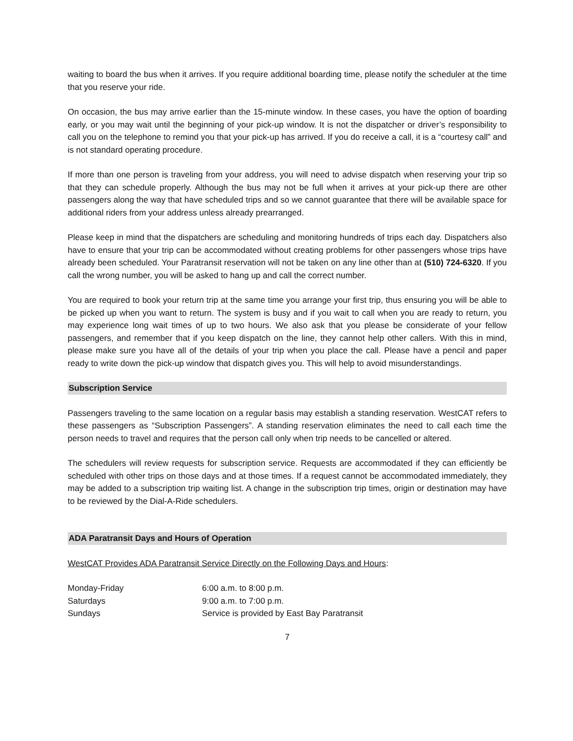waiting to board the bus when it arrives. If you require additional boarding time, please notify the scheduler at the time that you reserve your ride.
On occasion, the bus may arrive earlier than the 15-minute window. In these cases, you have the option of boarding early, or you may wait until the beginning of your pick-up window. It is not the dispatcher or driver’s responsibility to call you on the telephone to remind you that your pick-up has arrived. If you do receive a call, it is a “courtesy call” and is not standard operating procedure.
If more than one person is traveling from your address, you will need to advise dispatch when reserving your trip so that they can schedule properly. Although the bus may not be full when it arrives at your pick-up there are other passengers along the way that have scheduled trips and so we cannot guarantee that there will be available space for additional riders from your address unless already prearranged.
Please keep in mind that the dispatchers are scheduling and monitoring hundreds of trips each day. Dispatchers also have to ensure that your trip can be accommodated without creating problems for other passengers whose trips have already been scheduled. Your Paratransit reservation will not be taken on any line other than at (510) 724-6320. If you call the wrong number, you will be asked to hang up and call the correct number.
You are required to book your return trip at the same time you arrange your first trip, thus ensuring you will be able to be picked up when you want to return. The system is busy and if you wait to call when you are ready to return, you may experience long wait times of up to two hours. We also ask that you please be considerate of your fellow passengers, and remember that if you keep dispatch on the line, they cannot help other callers. With this in mind, please make sure you have all of the details of your trip when you place the call. Please have a pencil and paper ready to write down the pick-up window that dispatch gives you. This will help to avoid misunderstandings.
Subscription Service
Passengers traveling to the same location on a regular basis may establish a standing reservation. WestCAT refers to these passengers as “Subscription Passengers”. A standing reservation eliminates the need to call each time the person needs to travel and requires that the person call only when trip needs to be cancelled or altered.
The schedulers will review requests for subscription service. Requests are accommodated if they can efficiently be scheduled with other trips on those days and at those times. If a request cannot be accommodated immediately, they may be added to a subscription trip waiting list. A change in the subscription trip times, origin or destination may have to be reviewed by the Dial-A-Ride schedulers.
ADA Paratransit Days and Hours of Operation
WestCAT Provides ADA Paratransit Service Directly on the Following Days and Hours:
| Monday-Friday | 6:00 a.m. to 8:00 p.m. |
| Saturdays | 9:00 a.m. to 7:00 p.m. |
| Sundays | Service is provided by East Bay Paratransit |
7